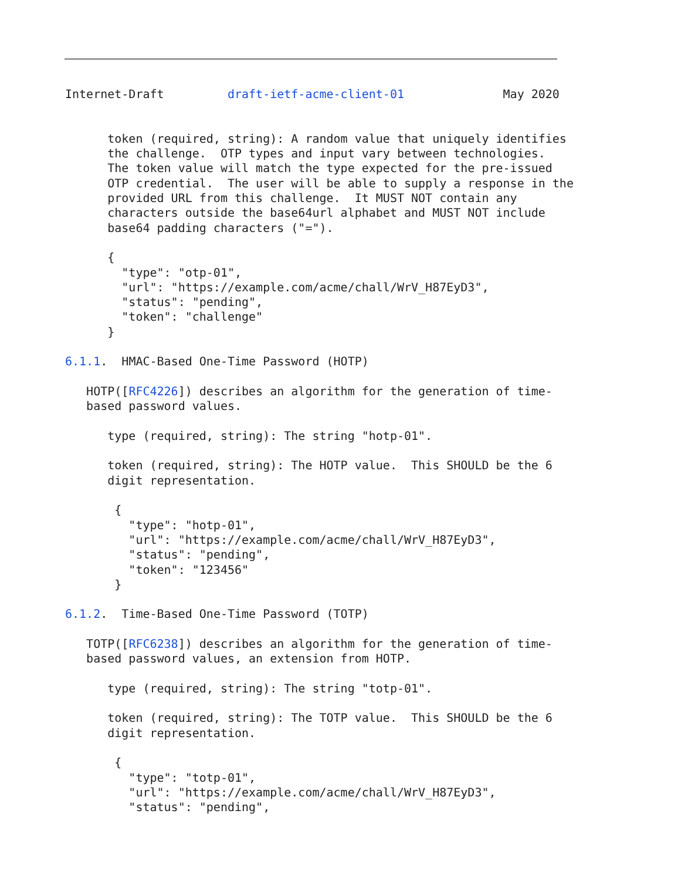Internet-Draft         draft-ietf-acme-client-01              May 2020


      token (required, string): A random value that uniquely identifies
      the challenge.  OTP types and input vary between technologies.
      The token value will match the type expected for the pre-issued
      OTP credential.  The user will be able to supply a response in the
      provided URL from this challenge.  It MUST NOT contain any
      characters outside the base64url alphabet and MUST NOT include
      base64 padding characters ("=").

      {
        "type": "otp-01",
        "url": "https://example.com/acme/chall/WrV_H87EyD3",
        "status": "pending",
        "token": "challenge"
      }

6.1.1.  HMAC-Based One-Time Password (HOTP)

   HOTP([RFC4226]) describes an algorithm for the generation of time-
   based password values.

      type (required, string): The string "hotp-01".

      token (required, string): The HOTP value.  This SHOULD be the 6
      digit representation.

       {
         "type": "hotp-01",
         "url": "https://example.com/acme/chall/WrV_H87EyD3",
         "status": "pending",
         "token": "123456"
       }

6.1.2.  Time-Based One-Time Password (TOTP)

   TOTP([RFC6238]) describes an algorithm for the generation of time-
   based password values, an extension from HOTP.

      type (required, string): The string "totp-01".

      token (required, string): The TOTP value.  This SHOULD be the 6
      digit representation.

       {
         "type": "totp-01",
         "url": "https://example.com/acme/chall/WrV_H87EyD3",
         "status": "pending",